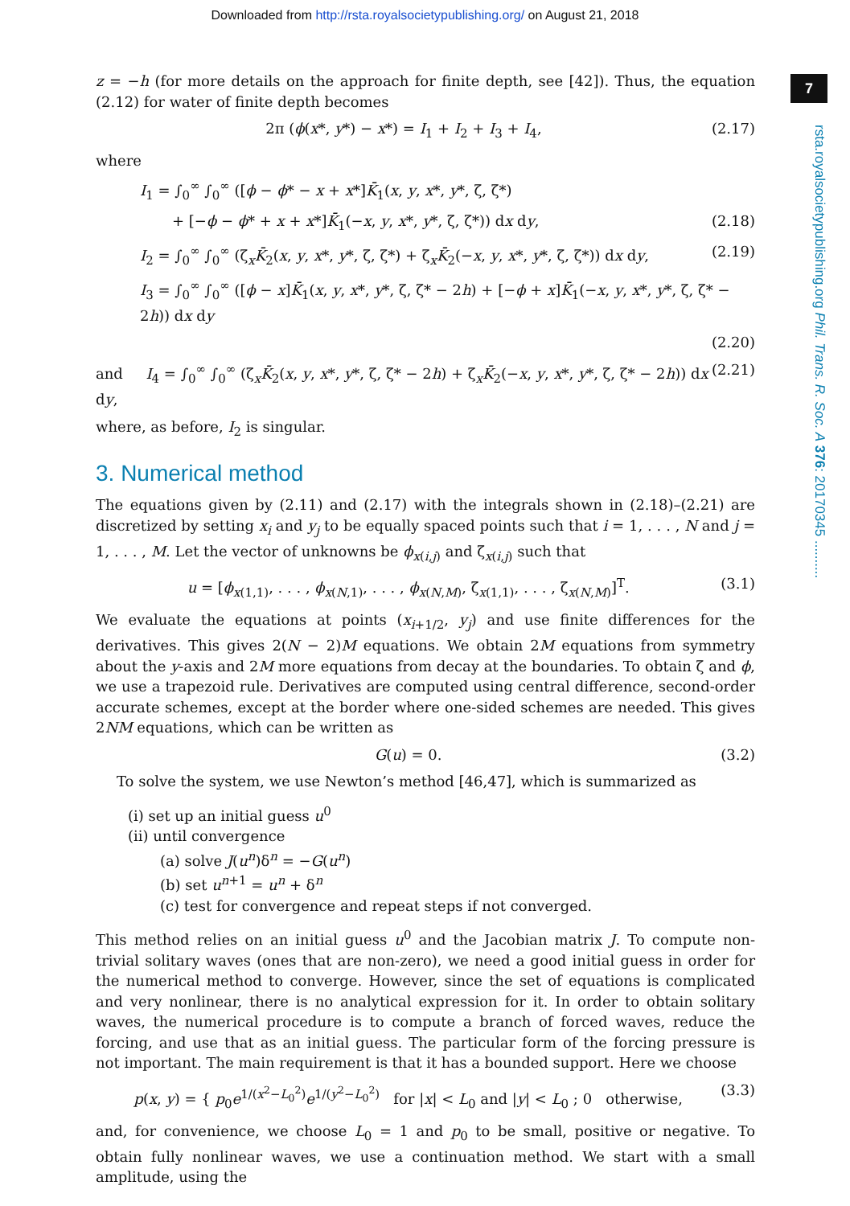Downloaded from http://rsta.royalsocietypublishing.org/ on August 21, 2018
7
rsta.royalsocietypublishing.org Phil. Trans. R. Soc. A 376: 20170345 ..........
z = −h (for more details on the approach for finite depth, see [42]). Thus, the equation (2.12) for water of finite depth becomes
2π (ϕ(x*, y*) − x*) = I<sub>1</sub> + I<sub>2</sub> + I<sub>3</sub> + I<sub>4</sub>, (2.17)
where
I<sub>1</sub> = ∫<sub>0</sub><sup>∞</sup> ∫<sub>0</sub><sup>∞</sup> ([ϕ − ϕ* − x + x*]K̄<sub>1</sub>(x, y, x*, y*, ζ, ζ*)
+ [−ϕ − ϕ* + x + x*]K̄<sub>1</sub>(−x, y, x*, y*, ζ, ζ*)) dx dy, (2.18)
I<sub>2</sub> = ∫<sub>0</sub><sup>∞</sup> ∫<sub>0</sub><sup>∞</sup> (ζ<sub>x</sub>K̄<sub>2</sub>(x, y, x*, y*, ζ, ζ*) + ζ<sub>x</sub>K̄<sub>2</sub>(−x, y, x*, y*, ζ, ζ*)) dx dy, (2.19)
I<sub>3</sub> = ∫<sub>0</sub><sup>∞</sup> ∫<sub>0</sub><sup>∞</sup> ([ϕ − x]K̄<sub>1</sub>(x, y, x*, y*, ζ, ζ* − 2h) + [−ϕ + x]K̄<sub>1</sub>(−x, y, x*, y*, ζ, ζ* − 2h)) dx dy
(2.20)
and I<sub>4</sub> = ∫<sub>0</sub><sup>∞</sup> ∫<sub>0</sub><sup>∞</sup> (ζ<sub>x</sub>K̄<sub>2</sub>(x, y, x*, y*, ζ, ζ* − 2h) + ζ<sub>x</sub>K̄<sub>2</sub>(−x, y, x*, y*, ζ, ζ* − 2h)) dx dy, (2.21)
where, as before, I<sub>2</sub> is singular.
3. Numerical method
The equations given by (2.11) and (2.17) with the integrals shown in (2.18)–(2.21) are discretized by setting x<sub>i</sub> and y<sub>j</sub> to be equally spaced points such that i = 1, . . . , N and j = 1, . . . , M. Let the vector of unknowns be ϕ<sub>x(i,j)</sub> and ζ<sub>x(i,j)</sub> such that
u = [ϕ<sub>x(1,1)</sub>, . . . , ϕ<sub>x(N,1)</sub>, . . . , ϕ<sub>x(N,M)</sub>, ζ<sub>x(1,1)</sub>, . . . , ζ<sub>x(N,M)</sub>]<sup>T</sup>. (3.1)
We evaluate the equations at points (x<sub>i+1/2</sub>, y<sub>j</sub>) and use finite differences for the derivatives. This gives 2(N − 2)M equations. We obtain 2M equations from symmetry about the y-axis and 2M more equations from decay at the boundaries. To obtain ζ and ϕ, we use a trapezoid rule. Derivatives are computed using central difference, second-order accurate schemes, except at the border where one-sided schemes are needed. This gives 2NM equations, which can be written as
G(u) = 0. (3.2)
To solve the system, we use Newton’s method [46,47], which is summarized as
(i) set up an initial guess u<sup>0</sup>
(ii) until convergence
(a) solve J(u<sup>n</sup>)δ<sup>n</sup> = −G(u<sup>n</sup>)
(b) set u<sup>n+1</sup> = u<sup>n</sup> + δ<sup>n</sup>
(c) test for convergence and repeat steps if not converged.
This method relies on an initial guess u<sup>0</sup> and the Jacobian matrix J. To compute non-trivial solitary waves (ones that are non-zero), we need a good initial guess in order for the numerical method to converge. However, since the set of equations is complicated and very nonlinear, there is no analytical expression for it. In order to obtain solitary waves, the numerical procedure is to compute a branch of forced waves, reduce the forcing, and use that as an initial guess. The particular form of the forcing pressure is not important. The main requirement is that it has a bounded support. Here we choose
p(x, y) = { p<sub>0</sub>e<sup>1/(x<sup>2</sup>−L<sub>0</sub><sup>2</sup>)</sup>e<sup>1/(y<sup>2</sup>−L<sub>0</sub><sup>2</sup>)</sup> for |x| < L<sub>0</sub> and |y| < L<sub>0</sub> ; 0 otherwise, (3.3)
and, for convenience, we choose L<sub>0</sub> = 1 and p<sub>0</sub> to be small, positive or negative. To obtain fully nonlinear waves, we use a continuation method. We start with a small amplitude, using the